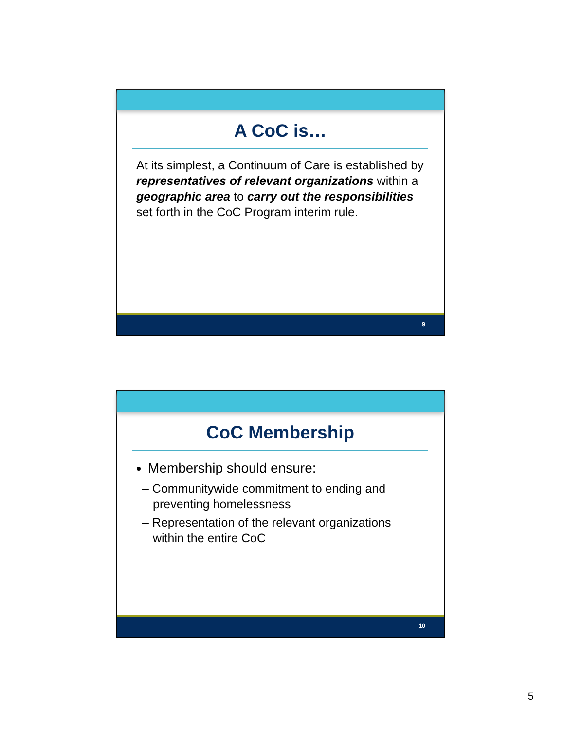A CoC is…
At its simplest, a Continuum of Care is established by representatives of relevant organizations within a geographic area to carry out the responsibilities set forth in the CoC Program interim rule.
9
CoC Membership
Membership should ensure:
– Communitywide commitment to ending and preventing homelessness
– Representation of the relevant organizations within the entire CoC
10
5